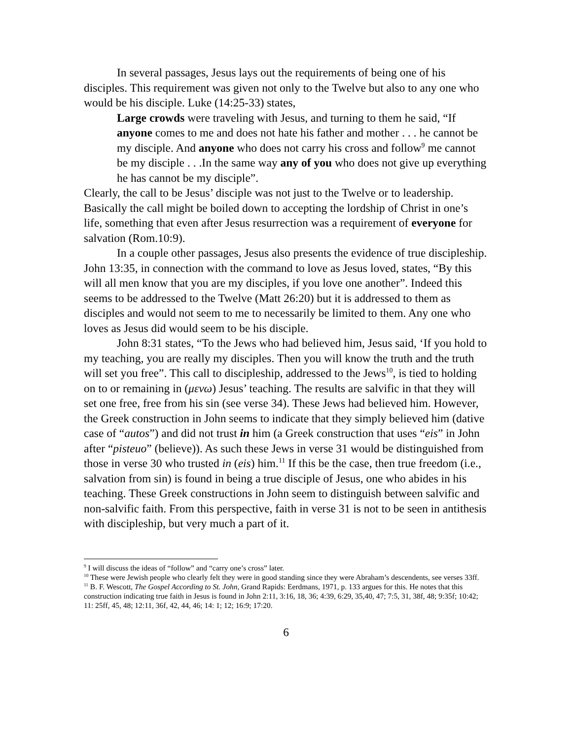In several passages, Jesus lays out the requirements of being one of his disciples. This requirement was given not only to the Twelve but also to any one who would be his disciple. Luke (14:25-33) states,
Large crowds were traveling with Jesus, and turning to them he said, “If anyone comes to me and does not hate his father and mother . . . he cannot be my disciple. And anyone who does not carry his cross and follow<sup>9</sup> me cannot be my disciple . . .In the same way any of you who does not give up everything he has cannot be my disciple”.
Clearly, the call to be Jesus’ disciple was not just to the Twelve or to leadership. Basically the call might be boiled down to accepting the lordship of Christ in one’s life, something that even after Jesus resurrection was a requirement of everyone for salvation (Rom.10:9).
In a couple other passages, Jesus also presents the evidence of true discipleship. John 13:35, in connection with the command to love as Jesus loved, states, “By this will all men know that you are my disciples, if you love one another”. Indeed this seems to be addressed to the Twelve (Matt 26:20) but it is addressed to them as disciples and would not seem to me to necessarily be limited to them. Any one who loves as Jesus did would seem to be his disciple.
John 8:31 states, “To the Jews who had believed him, Jesus said, ‘If you hold to my teaching, you are really my disciples. Then you will know the truth and the truth will set you free”. This call to discipleship, addressed to the Jews<sup>10</sup>, is tied to holding on to or remaining in (μενω) Jesus’ teaching. The results are salvific in that they will set one free, free from his sin (see verse 34). These Jews had believed him. However, the Greek construction in John seems to indicate that they simply believed him (dative case of “autos”) and did not trust in him (a Greek construction that uses “eis” in John after “pisteuo” (believe)). As such these Jews in verse 31 would be distinguished from those in verse 30 who trusted in (eis) him.<sup>11</sup> If this be the case, then true freedom (i.e., salvation from sin) is found in being a true disciple of Jesus, one who abides in his teaching. These Greek constructions in John seem to distinguish between salvific and non-salvific faith. From this perspective, faith in verse 31 is not to be seen in antithesis with discipleship, but very much a part of it.
<sup>9</sup> I will discuss the ideas of “follow” and “carry one’s cross” later.
<sup>10</sup> These were Jewish people who clearly felt they were in good standing since they were Abraham’s descendents, see verses 33ff.
<sup>11</sup> B. F. Wescott, The Gospel According to St. John, Grand Rapids: Eerdmans, 1971, p. 133 argues for this. He notes that this construction indicating true faith in Jesus is found in John 2:11, 3:16, 18, 36; 4:39, 6:29, 35,40, 47; 7:5, 31, 38f, 48; 9:35f; 10:42; 11: 25ff, 45, 48; 12:11, 36f, 42, 44, 46; 14: 1; 12; 16:9; 17:20.
6